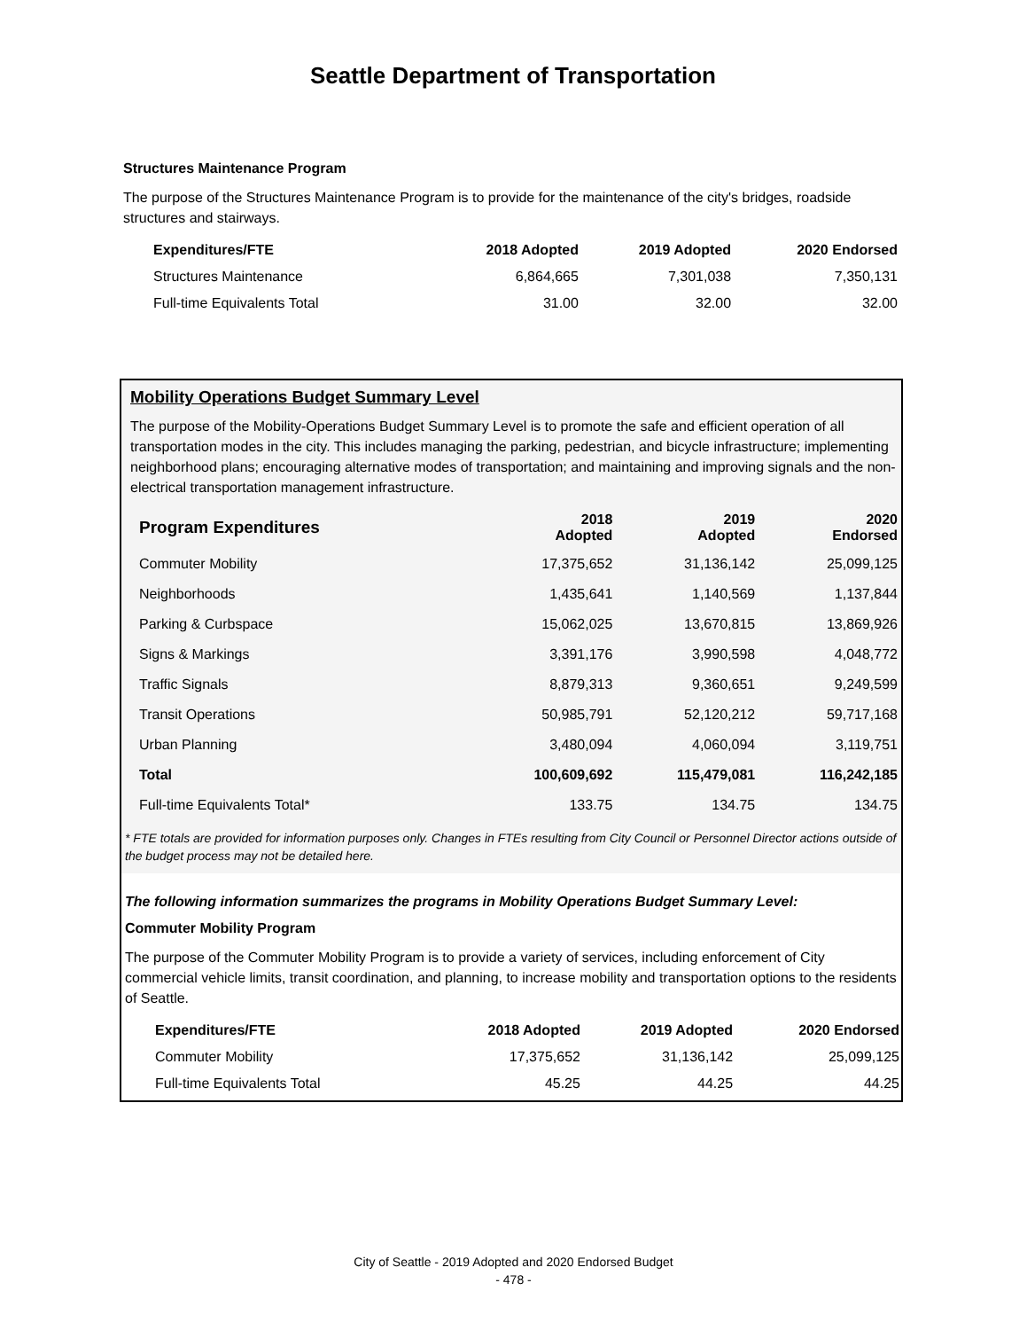Seattle Department of Transportation
Structures Maintenance Program
The purpose of the Structures Maintenance Program is to provide for the maintenance of the city's bridges, roadside structures and stairways.
| Expenditures/FTE | 2018 Adopted | 2019 Adopted | 2020 Endorsed |
| --- | --- | --- | --- |
| Structures Maintenance | 6,864,665 | 7,301,038 | 7,350,131 |
| Full-time Equivalents Total | 31.00 | 32.00 | 32.00 |
Mobility Operations Budget Summary Level
The purpose of the Mobility-Operations Budget Summary Level is to promote the safe and efficient operation of all transportation modes in the city. This includes managing the parking, pedestrian, and bicycle infrastructure; implementing neighborhood plans; encouraging alternative modes of transportation; and maintaining and improving signals and the non-electrical transportation management infrastructure.
| Program Expenditures | 2018 Adopted | 2019 Adopted | 2020 Endorsed |
| --- | --- | --- | --- |
| Commuter Mobility | 17,375,652 | 31,136,142 | 25,099,125 |
| Neighborhoods | 1,435,641 | 1,140,569 | 1,137,844 |
| Parking & Curbspace | 15,062,025 | 13,670,815 | 13,869,926 |
| Signs & Markings | 3,391,176 | 3,990,598 | 4,048,772 |
| Traffic Signals | 8,879,313 | 9,360,651 | 9,249,599 |
| Transit Operations | 50,985,791 | 52,120,212 | 59,717,168 |
| Urban Planning | 3,480,094 | 4,060,094 | 3,119,751 |
| Total | 100,609,692 | 115,479,081 | 116,242,185 |
| Full-time Equivalents Total* | 133.75 | 134.75 | 134.75 |
* FTE totals are provided for information purposes only. Changes in FTEs resulting from City Council or Personnel Director actions outside of the budget process may not be detailed here.
The following information summarizes the programs in Mobility Operations Budget Summary Level:
Commuter Mobility Program
The purpose of the Commuter Mobility Program is to provide a variety of services, including enforcement of City commercial vehicle limits, transit coordination, and planning, to increase mobility and transportation options to the residents of Seattle.
| Expenditures/FTE | 2018 Adopted | 2019 Adopted | 2020 Endorsed |
| --- | --- | --- | --- |
| Commuter Mobility | 17,375,652 | 31,136,142 | 25,099,125 |
| Full-time Equivalents Total | 45.25 | 44.25 | 44.25 |
City of Seattle - 2019 Adopted and 2020 Endorsed Budget
- 478 -